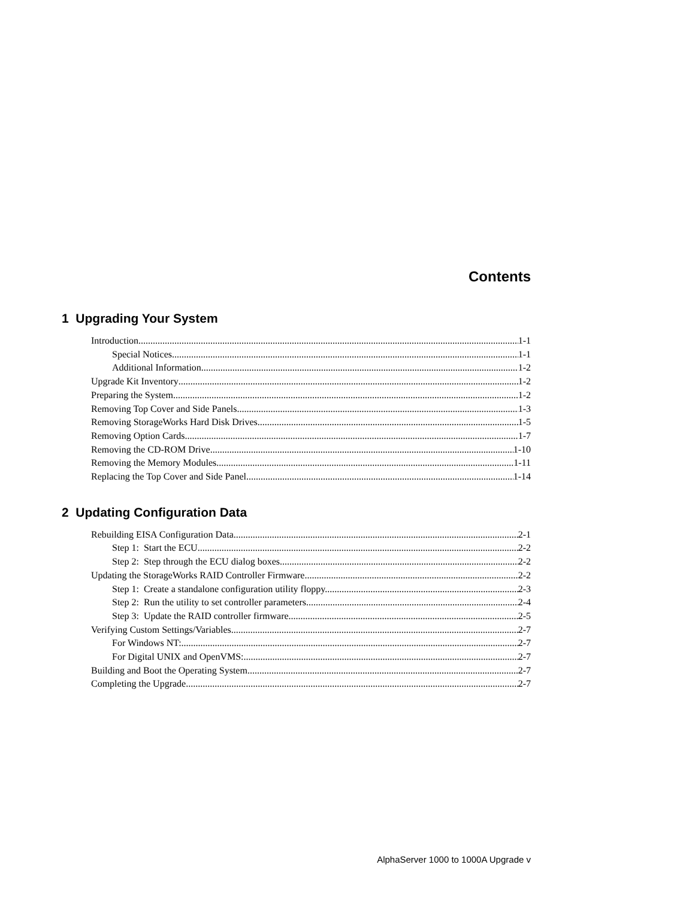Contents
1 Upgrading Your System
Introduction 1-1
Special Notices 1-1
Additional Information 1-2
Upgrade Kit Inventory 1-2
Preparing the System 1-2
Removing Top Cover and Side Panels 1-3
Removing StorageWorks Hard Disk Drives 1-5
Removing Option Cards 1-7
Removing the CD-ROM Drive 1-10
Removing the Memory Modules 1-11
Replacing the Top Cover and Side Panel 1-14
2 Updating Configuration Data
Rebuilding EISA Configuration Data 2-1
Step 1: Start the ECU 2-2
Step 2: Step through the ECU dialog boxes. 2-2
Updating the StorageWorks RAID Controller Firmware 2-2
Step 1: Create a standalone configuration utility floppy. 2-3
Step 2: Run the utility to set controller parameters. 2-4
Step 3: Update the RAID controller firmware. 2-5
Verifying Custom Settings/Variables 2-7
For Windows NT: 2-7
For Digital UNIX and OpenVMS: 2-7
Building and Boot the Operating System 2-7
Completing the Upgrade 2-7
AlphaServer 1000 to 1000A Upgrade v